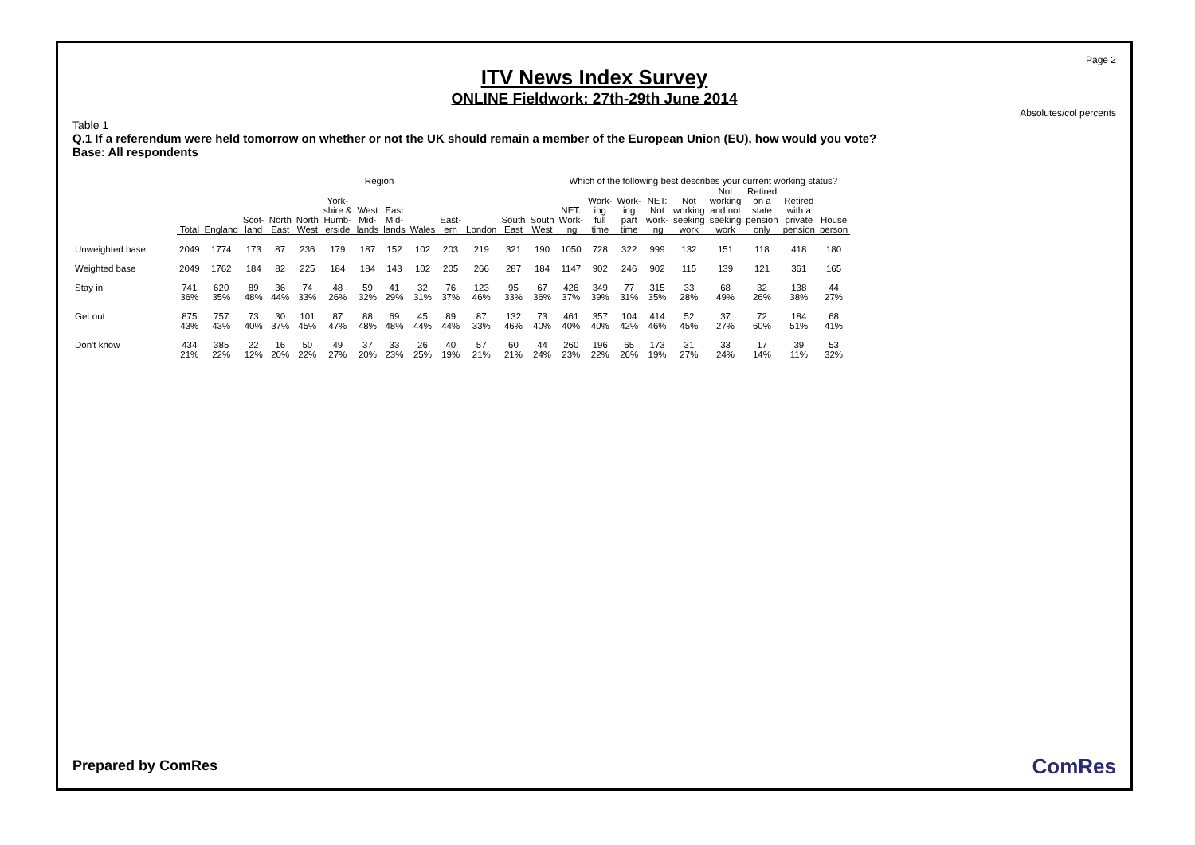Page 2
ITV News Index Survey
ONLINE Fieldwork: 27th-29th June 2014
Absolutes/col percents
Table 1
Q.1 If a referendum were held tomorrow on whether or not the UK should remain a member of the European Union (EU), how would you vote?
Base: All respondents
| | | Region | | | | | | | | | | | | Which of the following best describes your current working status? | | | | | | | | |
| --- | --- | --- | --- | --- | --- | --- | --- | --- | --- | --- | --- | --- | --- | --- | --- | --- | --- | --- | --- | --- | --- | --- |
| | Total | England | Scot- land | North East | North West | York- shire & Humb- erside | West Mid- lands | East Mid- lands | Wales | East- ern | London | South East | South West | NET: Work- ing | Work- ing full time | Work- ing part time | NET: Not work- ing | Not working seeking work | Not working and not seeking work | Retired on a state pension only | Retired with a private pension | House person |
| Unweighted base | 2049 | 1774 | 173 | 87 | 236 | 179 | 187 | 152 | 102 | 203 | 219 | 321 | 190 | 1050 | 728 | 322 | 999 | 132 | 151 | 118 | 418 | 180 |
| Weighted base | 2049 | 1762 | 184 | 82 | 225 | 184 | 184 | 143 | 102 | 205 | 266 | 287 | 184 | 1147 | 902 | 246 | 902 | 115 | 139 | 121 | 361 | 165 |
| Stay in | 741 36% | 620 35% | 89 48% | 36 44% | 74 33% | 48 26% | 59 32% | 41 29% | 32 31% | 76 37% | 123 46% | 95 33% | 67 36% | 426 37% | 349 39% | 77 31% | 315 35% | 33 28% | 68 49% | 32 26% | 138 38% | 44 27% |
| Get out | 875 43% | 757 43% | 73 40% | 30 37% | 101 45% | 87 47% | 88 48% | 69 48% | 45 44% | 89 44% | 87 33% | 132 46% | 73 40% | 461 40% | 357 40% | 104 42% | 414 46% | 52 45% | 37 27% | 72 60% | 184 51% | 68 41% |
| Don't know | 434 21% | 385 22% | 22 12% | 16 20% | 50 22% | 49 27% | 37 20% | 33 23% | 26 25% | 40 19% | 57 21% | 60 21% | 44 24% | 260 23% | 196 22% | 65 26% | 173 19% | 31 27% | 33 24% | 17 14% | 39 11% | 53 32% |
Prepared by ComRes ComRes